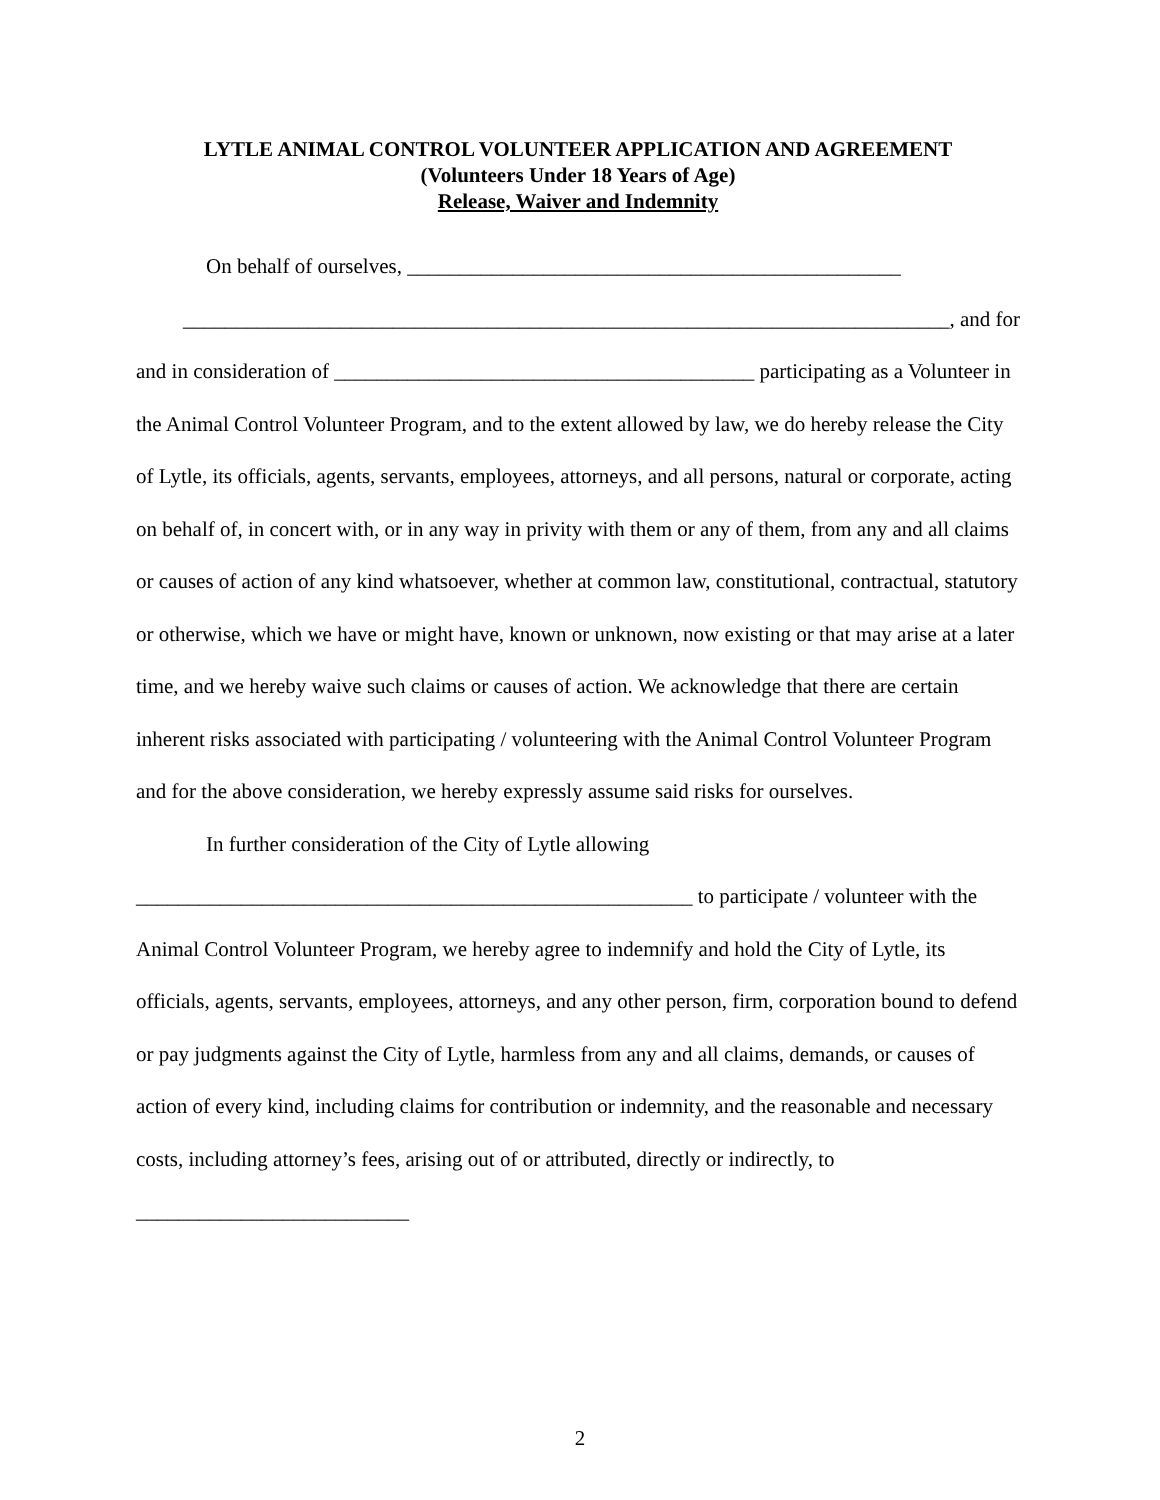LYTLE ANIMAL CONTROL VOLUNTEER APPLICATION AND AGREEMENT
(Volunteers Under 18 Years of Age)
Release, Waiver and Indemnity
On behalf of ourselves, _______________________________________________
_________________________________________________________________________, and for
and in consideration of ________________________________________ participating as a Volunteer in the Animal Control Volunteer Program, and to the extent allowed by law, we do hereby release the City of Lytle, its officials, agents, servants, employees, attorneys, and all persons, natural or corporate, acting on behalf of, in concert with, or in any way in privity with them or any of them, from any and all claims or causes of action of any kind whatsoever, whether at common law, constitutional, contractual, statutory or otherwise, which we have or might have, known or unknown, now existing or that may arise at a later time, and we hereby waive such claims or causes of action. We acknowledge that there are certain inherent risks associated with participating / volunteering with the Animal Control Volunteer Program and for the above consideration, we hereby expressly assume said risks for ourselves.
In further consideration of the City of Lytle allowing
_____________________________________________________ to participate / volunteer with the Animal Control Volunteer Program, we hereby agree to indemnify and hold the City of Lytle, its officials, agents, servants, employees, attorneys, and any other person, firm, corporation bound to defend or pay judgments against the City of Lytle, harmless from any and all claims, demands, or causes of action of every kind, including claims for contribution or indemnity, and the reasonable and necessary costs, including attorney’s fees, arising out of or attributed, directly or indirectly, to __________________________
2